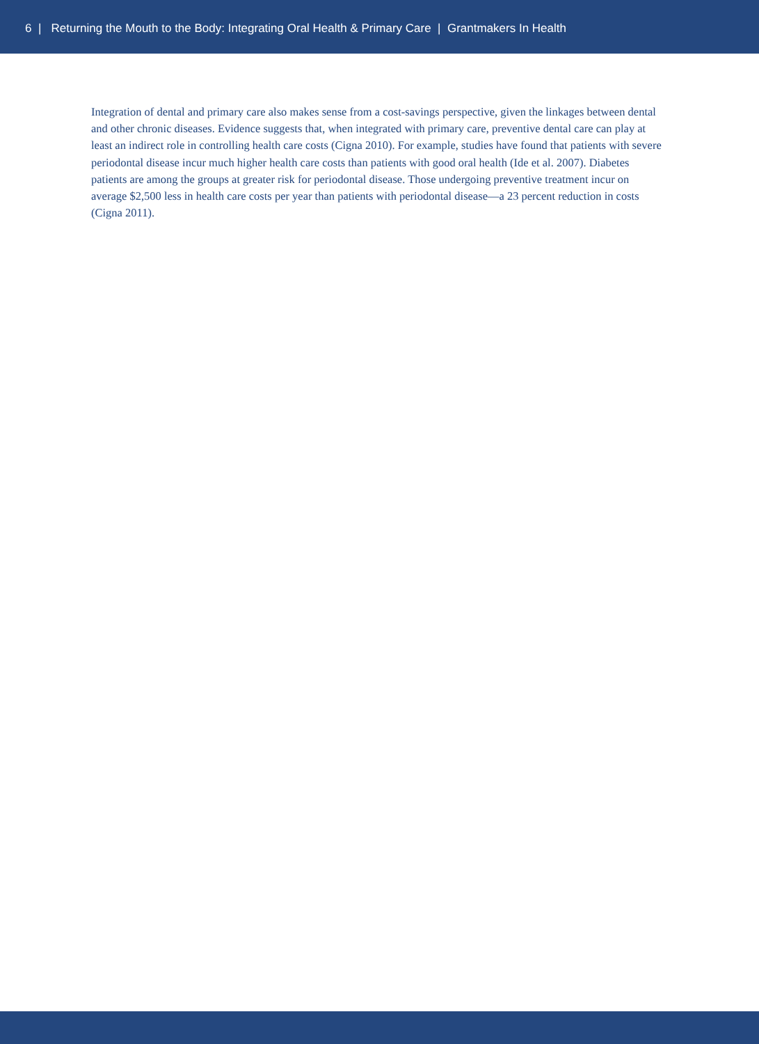6 | Returning the Mouth to the Body: Integrating Oral Health & Primary Care | Grantmakers In Health
Integration of dental and primary care also makes sense from a cost-savings perspective, given the linkages between dental and other chronic diseases. Evidence suggests that, when integrated with primary care, preventive dental care can play at least an indirect role in controlling health care costs (Cigna 2010). For example, studies have found that patients with severe periodontal disease incur much higher health care costs than patients with good oral health (Ide et al. 2007). Diabetes patients are among the groups at greater risk for periodontal disease. Those undergoing preventive treatment incur on average $2,500 less in health care costs per year than patients with periodontal disease—a 23 percent reduction in costs (Cigna 2011).